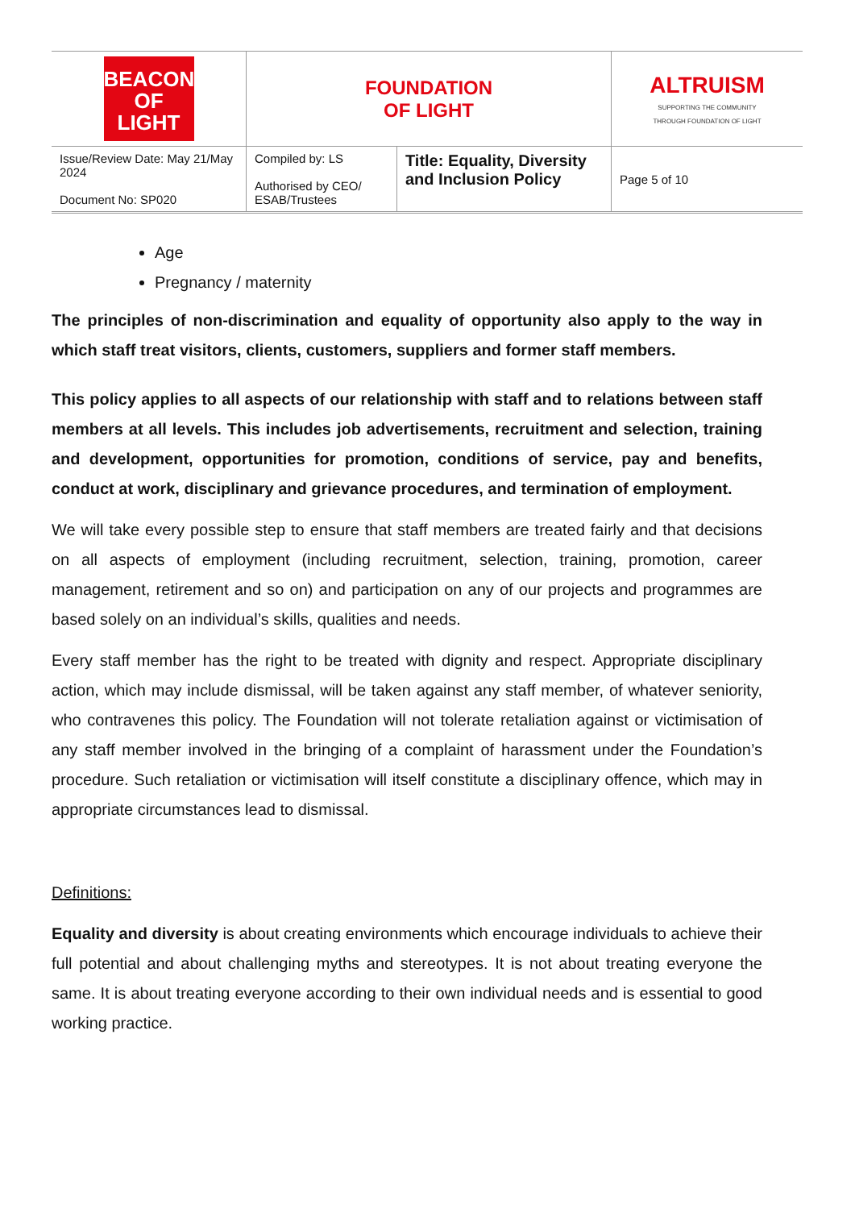| BEACON OF LIGHT | FOUNDATION OF LIGHT | | ALTRUISM SUPPORTING THE COMMUNITY THROUGH FOUNDATION OF LIGHT |
| Issue/Review Date: May 21/May 2024 Document No: SP020 | Compiled by: LS Authorised by CEO/ ESAB/Trustees | Title: Equality, Diversity and Inclusion Policy | Page 5 of 10 |
Age
Pregnancy / maternity
The principles of non-discrimination and equality of opportunity also apply to the way in which staff treat visitors, clients, customers, suppliers and former staff members.
This policy applies to all aspects of our relationship with staff and to relations between staff members at all levels. This includes job advertisements, recruitment and selection, training and development, opportunities for promotion, conditions of service, pay and benefits, conduct at work, disciplinary and grievance procedures, and termination of employment.
We will take every possible step to ensure that staff members are treated fairly and that decisions on all aspects of employment (including recruitment, selection, training, promotion, career management, retirement and so on) and participation on any of our projects and programmes are based solely on an individual’s skills, qualities and needs.
Every staff member has the right to be treated with dignity and respect. Appropriate disciplinary action, which may include dismissal, will be taken against any staff member, of whatever seniority, who contravenes this policy. The Foundation will not tolerate retaliation against or victimisation of any staff member involved in the bringing of a complaint of harassment under the Foundation’s procedure. Such retaliation or victimisation will itself constitute a disciplinary offence, which may in appropriate circumstances lead to dismissal.
Definitions:
Equality and diversity is about creating environments which encourage individuals to achieve their full potential and about challenging myths and stereotypes. It is not about treating everyone the same. It is about treating everyone according to their own individual needs and is essential to good working practice.